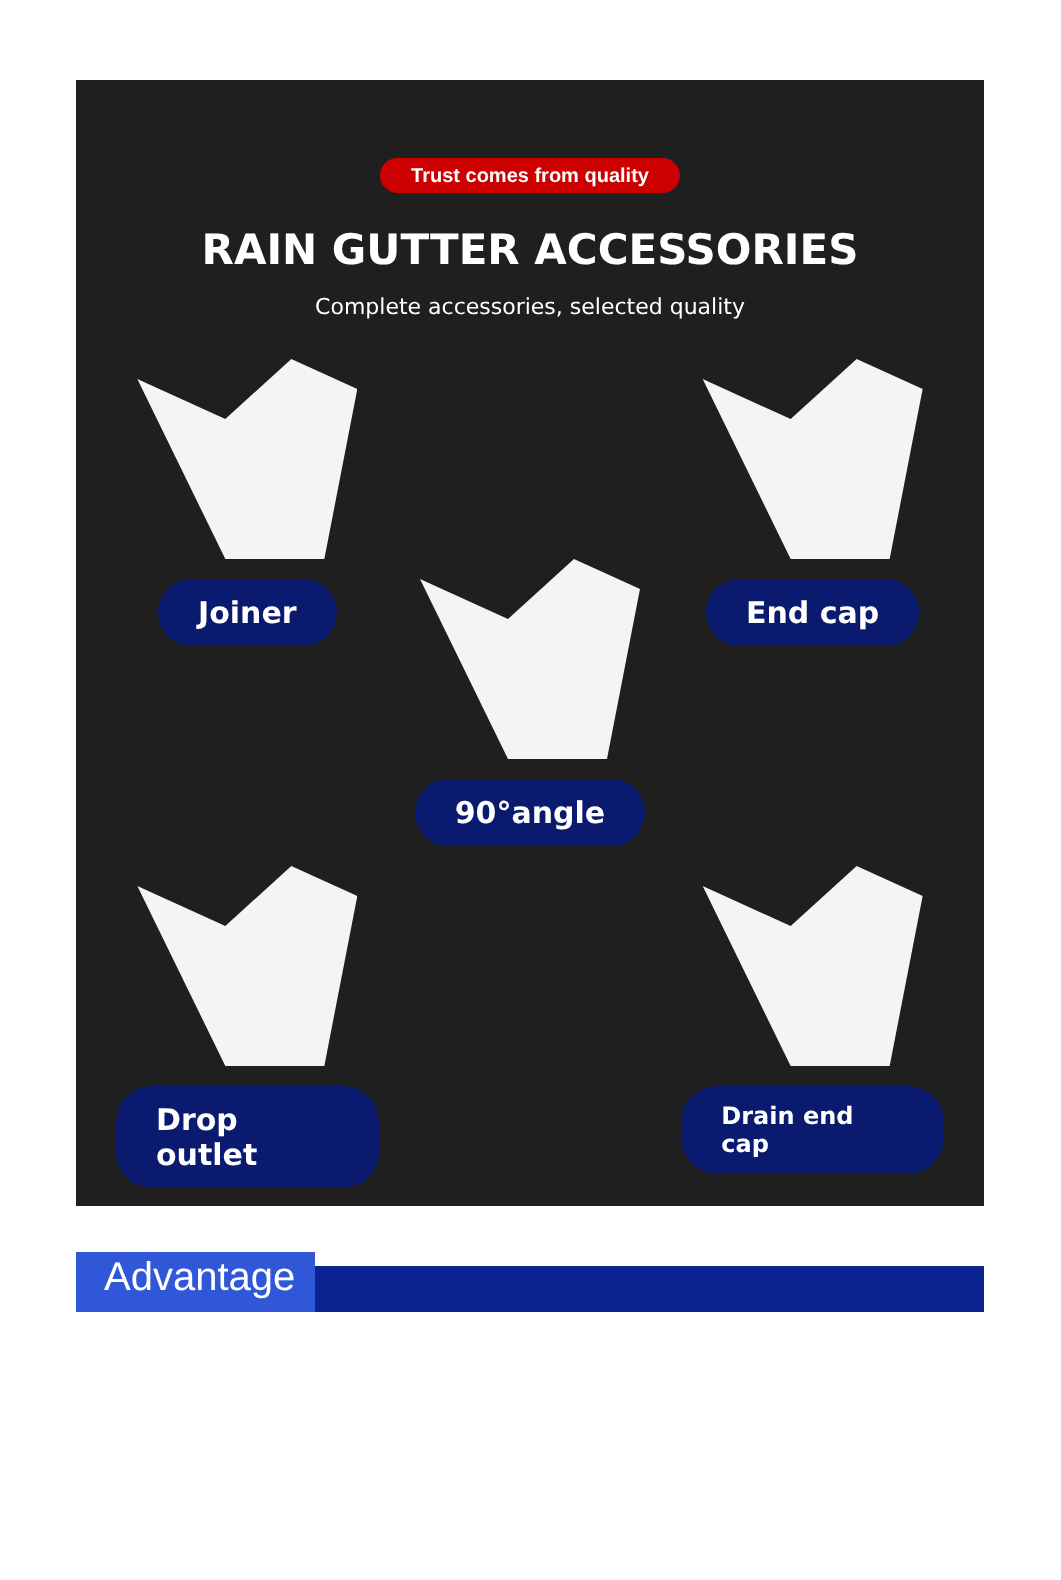Trust comes from quality
RAIN GUTTER ACCESSORIES
Complete accessories, selected quality
Joiner
90°angle
End cap
Drop outlet
Drain end cap
Advantage